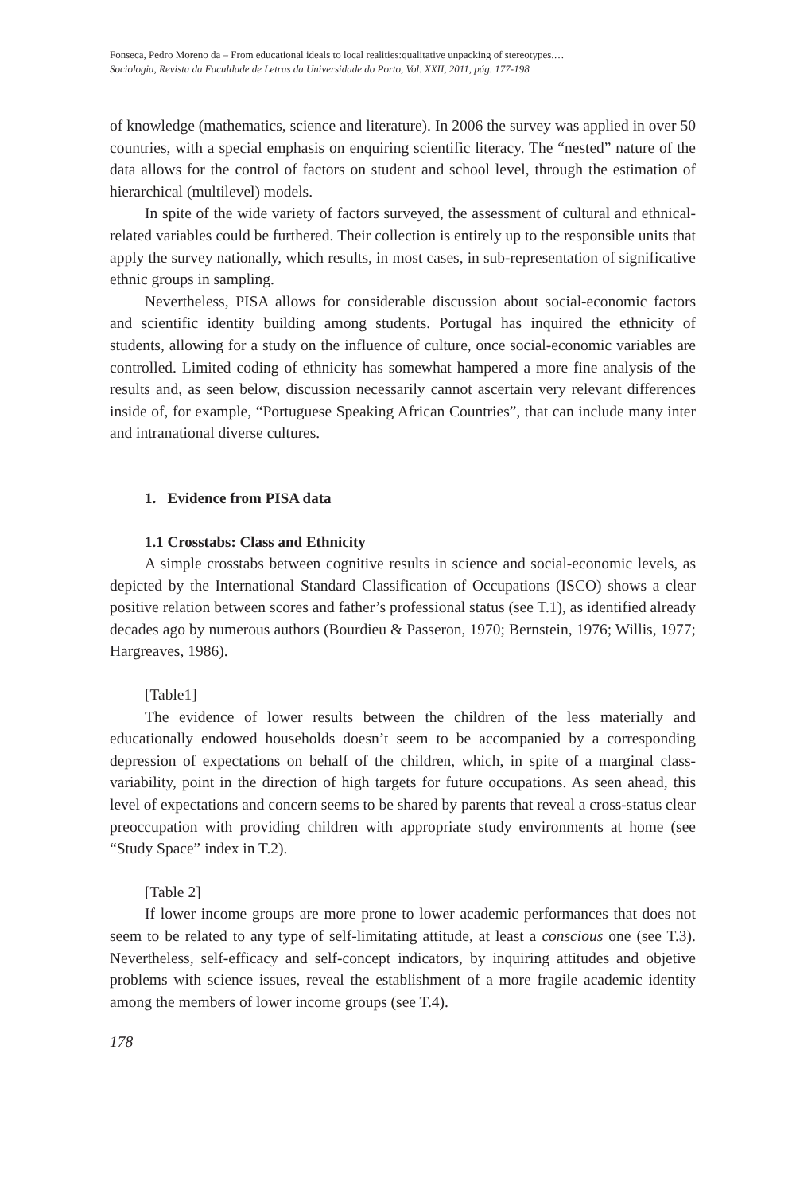Fonseca, Pedro Moreno da – From educational ideals to local realities:qualitative unpacking of stereotypes.…
Sociologia, Revista da Faculdade de Letras da Universidade do Porto, Vol. XXII, 2011, pág. 177-198
of knowledge (mathematics, science and literature). In 2006 the survey was applied in over 50 countries, with a special emphasis on enquiring scientific literacy. The “nested” nature of the data allows for the control of factors on student and school level, through the estimation of hierarchical (multilevel) models.
In spite of the wide variety of factors surveyed, the assessment of cultural and ethnical-related variables could be furthered. Their collection is entirely up to the responsible units that apply the survey nationally, which results, in most cases, in sub-representation of significative ethnic groups in sampling.
Nevertheless, PISA allows for considerable discussion about social-economic factors and scientific identity building among students. Portugal has inquired the ethnicity of students, allowing for a study on the influence of culture, once social-economic variables are controlled. Limited coding of ethnicity has somewhat hampered a more fine analysis of the results and, as seen below, discussion necessarily cannot ascertain very relevant differences inside of, for example, “Portuguese Speaking African Countries”, that can include many inter and intranational diverse cultures.
1. Evidence from PISA data
1.1 Crosstabs: Class and Ethnicity
A simple crosstabs between cognitive results in science and social-economic levels, as depicted by the International Standard Classification of Occupations (ISCO) shows a clear positive relation between scores and father’s professional status (see T.1), as identified already decades ago by numerous authors (Bourdieu & Passeron, 1970; Bernstein, 1976; Willis, 1977; Hargreaves, 1986).
[Table1]
The evidence of lower results between the children of the less materially and educationally endowed households doesn’t seem to be accompanied by a corresponding depression of expectations on behalf of the children, which, in spite of a marginal class-variability, point in the direction of high targets for future occupations. As seen ahead, this level of expectations and concern seems to be shared by parents that reveal a cross-status clear preoccupation with providing children with appropriate study environments at home (see “Study Space” index in T.2).
[Table 2]
If lower income groups are more prone to lower academic performances that does not seem to be related to any type of self-limitating attitude, at least a conscious one (see T.3). Nevertheless, self-efficacy and self-concept indicators, by inquiring attitudes and objetive problems with science issues, reveal the establishment of a more fragile academic identity among the members of lower income groups (see T.4).
178